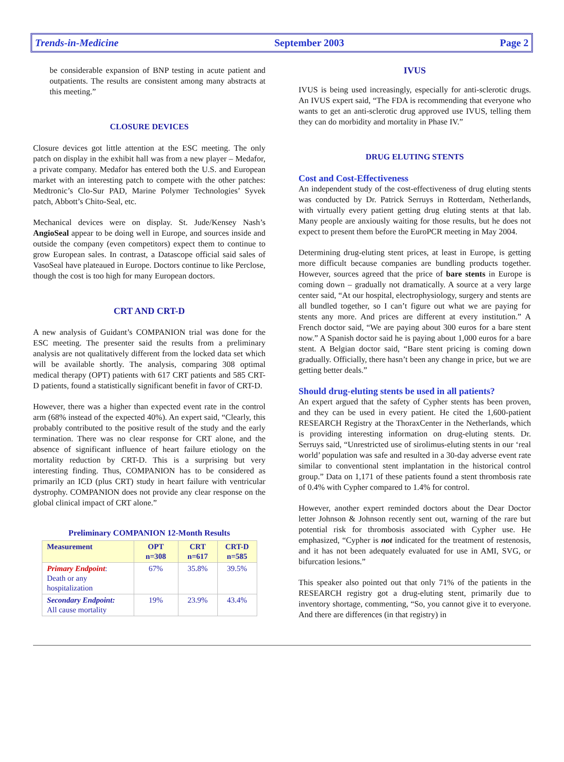Trends-in-Medicine September 2003 Page 2
be considerable expansion of BNP testing in acute patient and outpatients. The results are consistent among many abstracts at this meeting.”
CLOSURE DEVICES
Closure devices got little attention at the ESC meeting. The only patch on display in the exhibit hall was from a new player – Medafor, a private company. Medafor has entered both the U.S. and European market with an interesting patch to compete with the other patches: Medtronic’s Clo-Sur PAD, Marine Polymer Technologies’ Syvek patch, Abbott’s Chito-Seal, etc.
Mechanical devices were on display. St. Jude/Kensey Nash’s AngioSeal appear to be doing well in Europe, and sources inside and outside the company (even competitors) expect them to continue to grow European sales. In contrast, a Datascope official said sales of VasoSeal have plateaued in Europe. Doctors continue to like Perclose, though the cost is too high for many European doctors.
CRT AND CRT-D
A new analysis of Guidant’s COMPANION trial was done for the ESC meeting. The presenter said the results from a preliminary analysis are not qualitatively different from the locked data set which will be available shortly. The analysis, comparing 308 optimal medical therapy (OPT) patients with 617 CRT patients and 585 CRT-D patients, found a statistically significant benefit in favor of CRT-D.
However, there was a higher than expected event rate in the control arm (68% instead of the expected 40%). An expert said, “Clearly, this probably contributed to the positive result of the study and the early termination. There was no clear response for CRT alone, and the absence of significant influence of heart failure etiology on the mortality reduction by CRT-D. This is a surprising but very interesting finding. Thus, COMPANION has to be considered as primarily an ICD (plus CRT) study in heart failure with ventricular dystrophy. COMPANION does not provide any clear response on the global clinical impact of CRT alone.”
Preliminary COMPANION 12-Month Results
| Measurement | OPT n=308 | CRT n=617 | CRT-D n=585 |
| --- | --- | --- | --- |
| Primary Endpoint : Death or any hospitalization | 67% | 35.8% | 39.5% |
| Secondary Endpoint: All cause mortality | 19% | 23.9% | 43.4% |
IVUS
IVUS is being used increasingly, especially for anti-sclerotic drugs. An IVUS expert said, “The FDA is recommending that everyone who wants to get an anti-sclerotic drug approved use IVUS, telling them they can do morbidity and mortality in Phase IV.”
DRUG ELUTING STENTS
Cost and Cost-Effectiveness
An independent study of the cost-effectiveness of drug eluting stents was conducted by Dr. Patrick Serruys in Rotterdam, Netherlands, with virtually every patient getting drug eluting stents at that lab. Many people are anxiously waiting for those results, but he does not expect to present them before the EuroPCR meeting in May 2004.
Determining drug-eluting stent prices, at least in Europe, is getting more difficult because companies are bundling products together. However, sources agreed that the price of bare stents in Europe is coming down – gradually not dramatically. A source at a very large center said, “At our hospital, electrophysiology, surgery and stents are all bundled together, so I can’t figure out what we are paying for stents any more. And prices are different at every institution.” A French doctor said, “We are paying about 300 euros for a bare stent now.” A Spanish doctor said he is paying about 1,000 euros for a bare stent. A Belgian doctor said, “Bare stent pricing is coming down gradually. Officially, there hasn’t been any change in price, but we are getting better deals.”
Should drug-eluting stents be used in all patients?
An expert argued that the safety of Cypher stents has been proven, and they can be used in every patient. He cited the 1,600-patient RESEARCH Registry at the ThoraxCenter in the Netherlands, which is providing interesting information on drug-eluting stents. Dr. Serruys said, “Unrestricted use of sirolimus-eluting stents in our ‘real world’ population was safe and resulted in a 30-day adverse event rate similar to conventional stent implantation in the historical control group.” Data on 1,171 of these patients found a stent thrombosis rate of 0.4% with Cypher compared to 1.4% for control.
However, another expert reminded doctors about the Dear Doctor letter Johnson & Johnson recently sent out, warning of the rare but potential risk for thrombosis associated with Cypher use. He emphasized, “Cypher is not indicated for the treatment of restenosis, and it has not been adequately evaluated for use in AMI, SVG, or bifurcation lesions.”
This speaker also pointed out that only 71% of the patients in the RESEARCH registry got a drug-eluting stent, primarily due to inventory shortage, commenting, “So, you cannot give it to everyone. And there are differences (in that registry) in